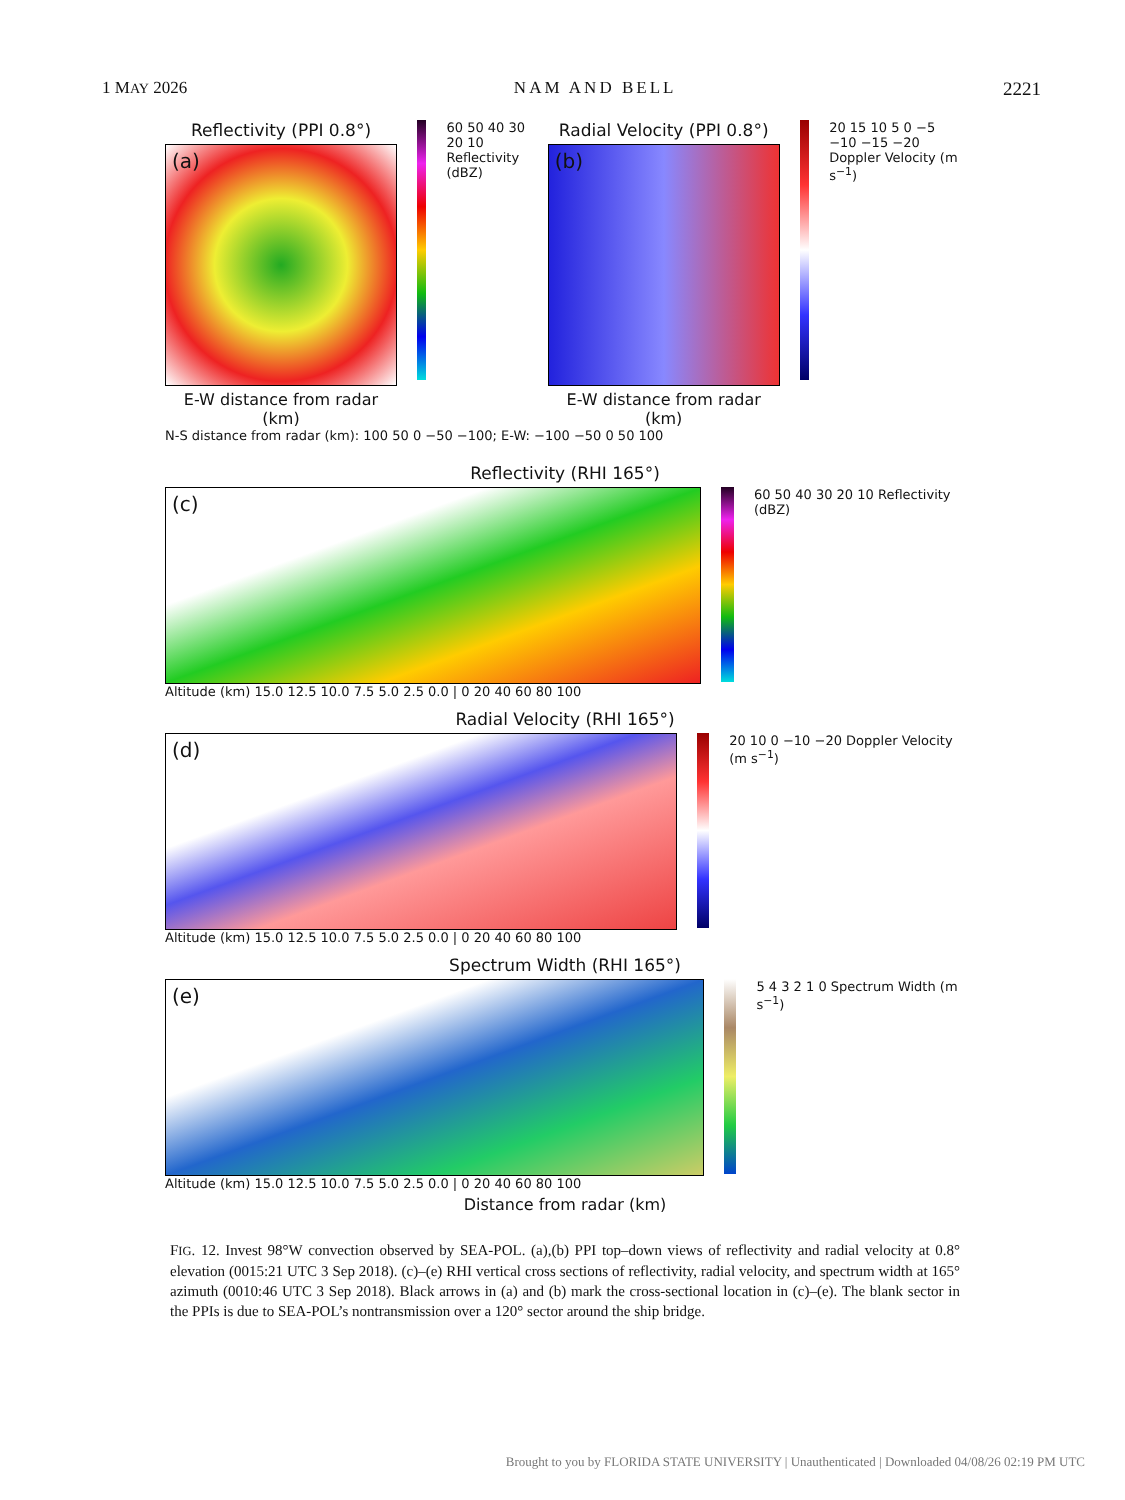1 MAY 2026 NAM AND BELL 2221
Reflectivity (PPI 0.8°)
(a)
E-W distance from radar (km)
60 50 40 30 20 10
Reflectivity (dBZ)
Radial Velocity (PPI 0.8°)
(b)
E-W distance from radar (km)
20 15 10 5 0 −5 −10 −15 −20
Doppler Velocity (m s<sup>−1</sup>)
N-S distance from radar (km): 100 50 0 −50 −100; E-W: −100 −50 0 50 100
Reflectivity (RHI 165°)
(c)
60 50 40 30 20 10 Reflectivity (dBZ)
Altitude (km) 15.0 12.5 10.0 7.5 5.0 2.5 0.0 | 0 20 40 60 80 100
Radial Velocity (RHI 165°)
(d)
20 10 0 −10 −20 Doppler Velocity (m s<sup>−1</sup>)
Altitude (km) 15.0 12.5 10.0 7.5 5.0 2.5 0.0 | 0 20 40 60 80 100
Spectrum Width (RHI 165°)
(e)
5 4 3 2 1 0 Spectrum Width (m s<sup>−1</sup>)
Altitude (km) 15.0 12.5 10.0 7.5 5.0 2.5 0.0 | 0 20 40 60 80 100
Distance from radar (km)
FIG. 12. Invest 98°W convection observed by SEA-POL. (a),(b) PPI top–down views of reflectivity and radial velocity at 0.8° elevation (0015:21 UTC 3 Sep 2018). (c)–(e) RHI vertical cross sections of reflectivity, radial velocity, and spectrum width at 165° azimuth (0010:46 UTC 3 Sep 2018). Black arrows in (a) and (b) mark the cross-sectional location in (c)–(e). The blank sector in the PPIs is due to SEA-POL’s nontransmission over a 120° sector around the ship bridge.
Brought to you by FLORIDA STATE UNIVERSITY | Unauthenticated | Downloaded 04/08/26 02:19 PM UTC